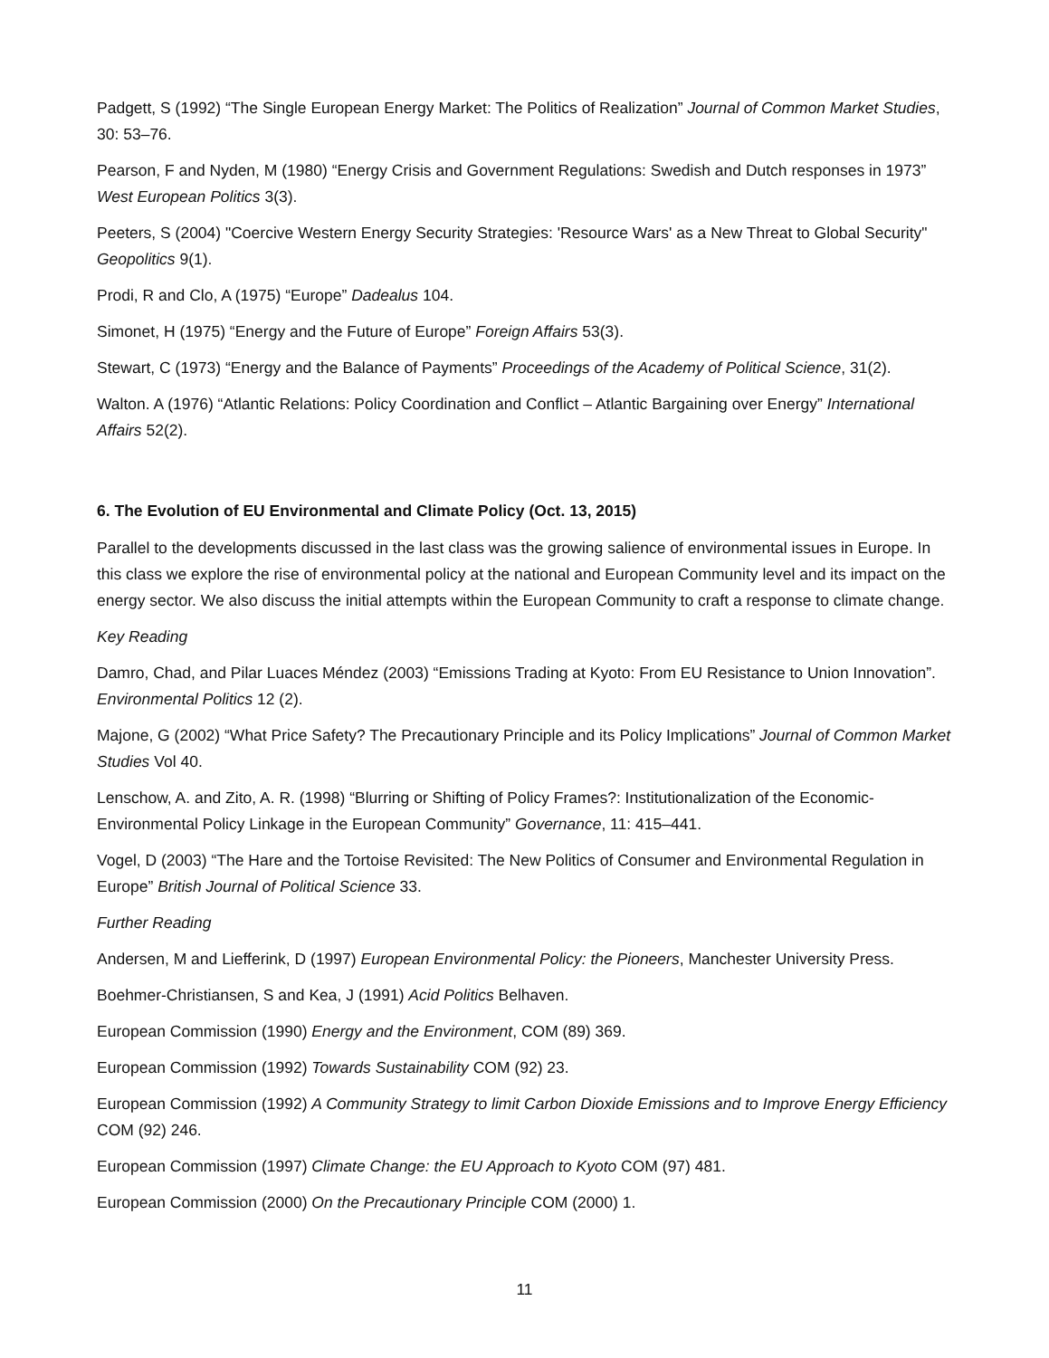Padgett, S (1992) “The Single European Energy Market: The Politics of Realization” Journal of Common Market Studies, 30: 53–76.
Pearson, F and Nyden, M (1980) “Energy Crisis and Government Regulations: Swedish and Dutch responses in 1973” West European Politics 3(3).
Peeters, S (2004) "Coercive Western Energy Security Strategies: 'Resource Wars' as a New Threat to Global Security" Geopolitics 9(1).
Prodi, R and Clo, A (1975) “Europe” Dadealus 104.
Simonet, H (1975) “Energy and the Future of Europe” Foreign Affairs 53(3).
Stewart, C (1973) “Energy and the Balance of Payments” Proceedings of the Academy of Political Science, 31(2).
Walton. A (1976) “Atlantic Relations: Policy Coordination and Conflict – Atlantic Bargaining over Energy” International Affairs 52(2).
6. The Evolution of EU Environmental and Climate Policy (Oct. 13, 2015)
Parallel to the developments discussed in the last class was the growing salience of environmental issues in Europe. In this class we explore the rise of environmental policy at the national and European Community level and its impact on the energy sector. We also discuss the initial attempts within the European Community to craft a response to climate change.
Key Reading
Damro, Chad, and Pilar Luaces Méndez (2003) “Emissions Trading at Kyoto: From EU Resistance to Union Innovation”. Environmental Politics 12 (2).
Majone, G (2002) “What Price Safety? The Precautionary Principle and its Policy Implications” Journal of Common Market Studies Vol 40.
Lenschow, A. and Zito, A. R. (1998) “Blurring or Shifting of Policy Frames?: Institutionalization of the Economic-Environmental Policy Linkage in the European Community” Governance, 11: 415–441.
Vogel, D (2003) “The Hare and the Tortoise Revisited: The New Politics of Consumer and Environmental Regulation in Europe” British Journal of Political Science 33.
Further Reading
Andersen, M and Liefferink, D (1997) European Environmental Policy: the Pioneers, Manchester University Press.
Boehmer-Christiansen, S and Kea, J (1991) Acid Politics Belhaven.
European Commission (1990) Energy and the Environment, COM (89) 369.
European Commission (1992) Towards Sustainability COM (92) 23.
European Commission (1992) A Community Strategy to limit Carbon Dioxide Emissions and to Improve Energy Efficiency COM (92) 246.
European Commission (1997) Climate Change: the EU Approach to Kyoto COM (97) 481.
European Commission (2000) On the Precautionary Principle COM (2000) 1.
11